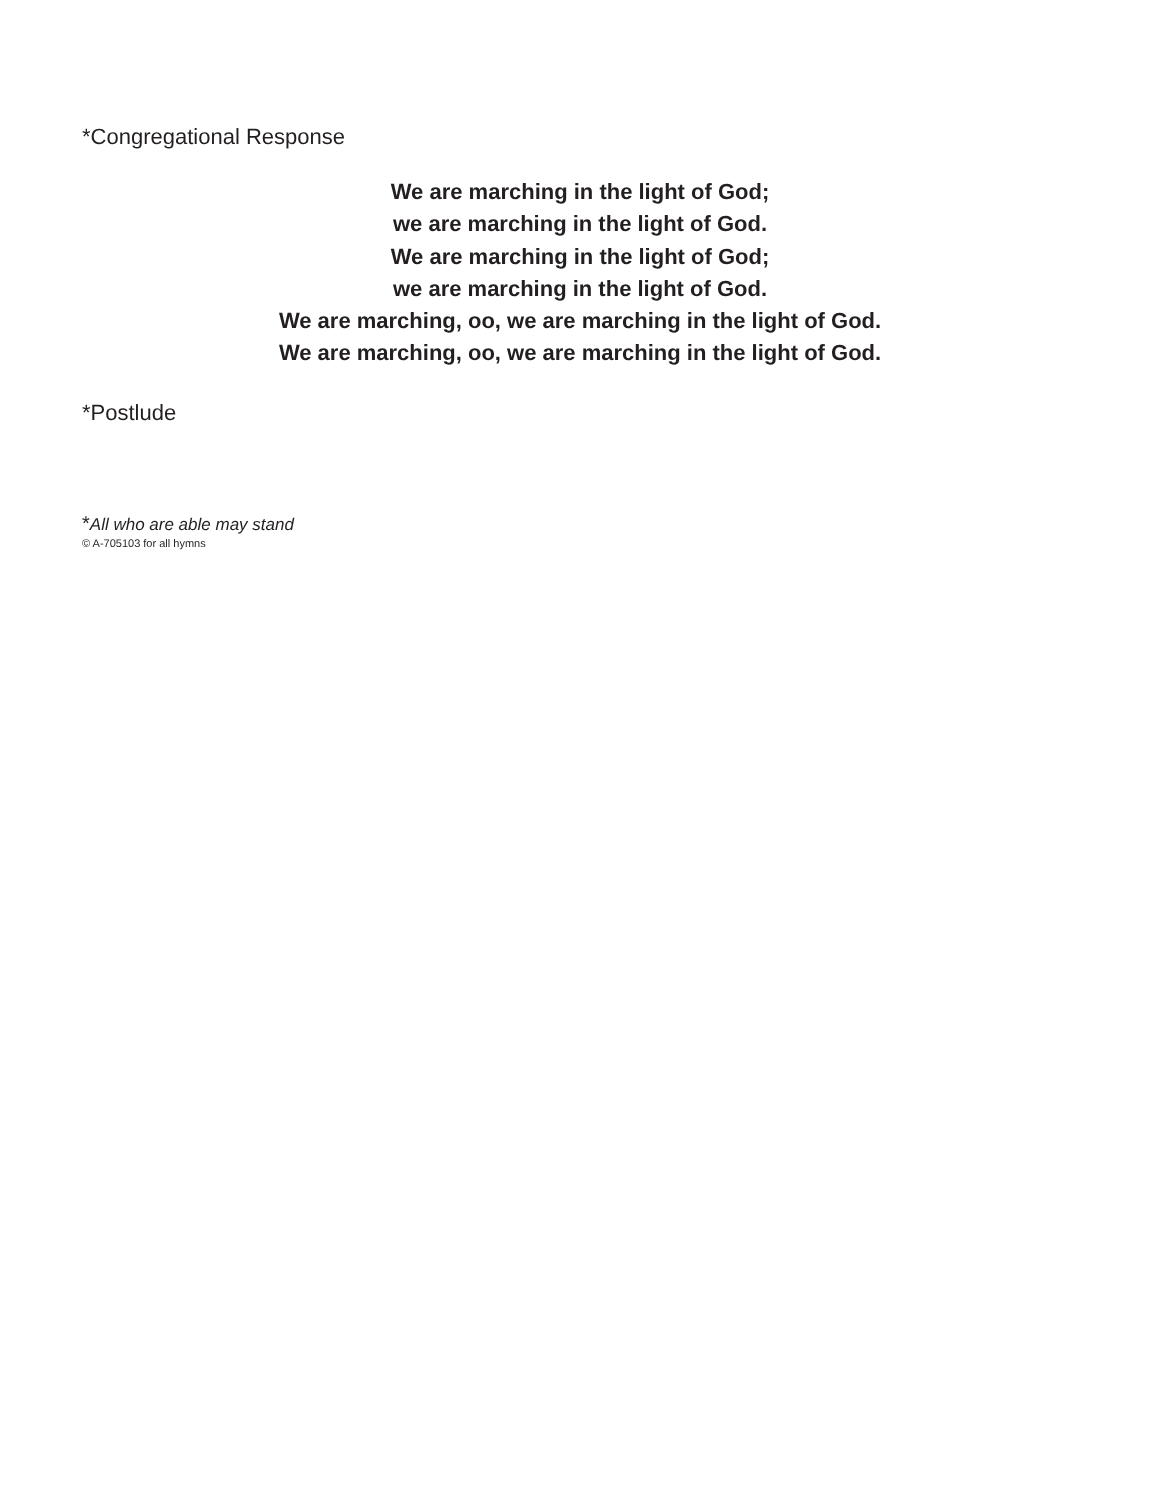*Congregational Response
We are marching in the light of God;
we are marching in the light of God.
We are marching in the light of God;
we are marching in the light of God.
We are marching, oo, we are marching in the light of God.
We are marching, oo, we are marching in the light of God.
*Postlude
*All who are able may stand
© A-705103 for all hymns